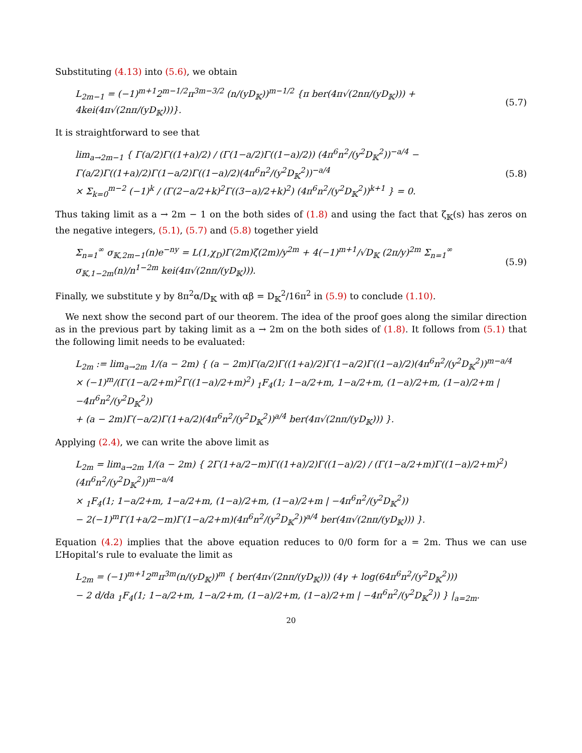Substituting (4.13) into (5.6), we obtain
L<sub>2m−1</sub> = (−1)<sup>m+1</sup>2<sup>m−1/2</sup>π<sup>3m−3/2</sup> (n/(yD<sub>𝕂</sub>))<sup>m−1/2</sup> {π ber(4π√(2nπ/(yD<sub>𝕂</sub>))) + 4kei(4π√(2nπ/(yD<sub>𝕂</sub>)))}. (5.7)
It is straightforward to see that
lim<sub>a→2m−1</sub> { Γ(a/2)Γ((1+a)/2) / (Γ(1−a/2)Γ((1−a)/2)) (4π<sup>6</sup>n<sup>2</sup>/(y<sup>2</sup>D<sub>𝕂</sub><sup>2</sup>))<sup>−a/4</sup> − Γ(a/2)Γ((1+a)/2)Γ(1−a/2)Γ((1−a)/2)(4π<sup>6</sup>n<sup>2</sup>/(y<sup>2</sup>D<sub>𝕂</sub><sup>2</sup>))<sup>−a/4</sup>
× Σ<sub>k=0</sub><sup>m−2</sup> (−1)<sup>k</sup> / (Γ(2−a/2+k)<sup>2</sup>Γ((3−a)/2+k)<sup>2</sup>) (4π<sup>6</sup>n<sup>2</sup>/(y<sup>2</sup>D<sub>𝕂</sub><sup>2</sup>))<sup>k+1</sup> } = 0. (5.8)
Thus taking limit as a → 2m − 1 on the both sides of (1.8) and using the fact that ζ<sub>𝕂</sub>(s) has zeros on the negative integers, (5.1), (5.7) and (5.8) together yield
Σ<sub>n=1</sub><sup>∞</sup> σ<sub>𝕂,2m−1</sub>(n)e<sup>−ny</sup> = L(1,χ<sub>D</sub>)Γ(2m)ζ(2m)/y<sup>2m</sup> + 4(−1)<sup>m+1</sup>/√D<sub>𝕂</sub> (2π/y)<sup>2m</sup> Σ<sub>n=1</sub><sup>∞</sup> σ<sub>𝕂,1−2m</sub>(n)/n<sup>1−2m</sup> kei(4π√(2nπ/(yD<sub>𝕂</sub>))). (5.9)
Finally, we substitute y by 8π<sup>2</sup>α/D<sub>𝕂</sub> with αβ = D<sub>𝕂</sub><sup>2</sup>/16π<sup>2</sup> in (5.9) to conclude (1.10).
We next show the second part of our theorem. The idea of the proof goes along the similar direction as in the previous part by taking limit as a → 2m on the both sides of (1.8). It follows from (5.1) that the following limit needs to be evaluated:
L<sub>2m</sub> := lim<sub>a→2m</sub> 1/(a − 2m) { (a − 2m)Γ(a/2)Γ((1+a)/2)Γ(1−a/2)Γ((1−a)/2)(4π<sup>6</sup>n<sup>2</sup>/(y<sup>2</sup>D<sub>𝕂</sub><sup>2</sup>))<sup>m−a/4</sup>
× (−1)<sup>m</sup>/(Γ(1−a/2+m)<sup>2</sup>Γ((1−a)/2+m)<sup>2</sup>) <sub>1</sub>F<sub>4</sub>(1; 1−a/2+m, 1−a/2+m, (1−a)/2+m, (1−a)/2+m | −4π<sup>6</sup>n<sup>2</sup>/(y<sup>2</sup>D<sub>𝕂</sub><sup>2</sup>))
+ (a − 2m)Γ(−a/2)Γ(1+a/2)(4π<sup>6</sup>n<sup>2</sup>/(y<sup>2</sup>D<sub>𝕂</sub><sup>2</sup>))<sup>a/4</sup> ber(4π√(2nπ/(yD<sub>𝕂</sub>))) }.
Applying (2.4), we can write the above limit as
L<sub>2m</sub> = lim<sub>a→2m</sub> 1/(a − 2m) { 2Γ(1+a/2−m)Γ((1+a)/2)Γ((1−a)/2) / (Γ(1−a/2+m)Γ((1−a)/2+m)<sup>2</sup>) (4π<sup>6</sup>n<sup>2</sup>/(y<sup>2</sup>D<sub>𝕂</sub><sup>2</sup>))<sup>m−a/4</sup>
× <sub>1</sub>F<sub>4</sub>(1; 1−a/2+m, 1−a/2+m, (1−a)/2+m, (1−a)/2+m | −4π<sup>6</sup>n<sup>2</sup>/(y<sup>2</sup>D<sub>𝕂</sub><sup>2</sup>))
− 2(−1)<sup>m</sup>Γ(1+a/2−m)Γ(1−a/2+m)(4π<sup>6</sup>n<sup>2</sup>/(y<sup>2</sup>D<sub>𝕂</sub><sup>2</sup>))<sup>a/4</sup> ber(4π√(2nπ/(yD<sub>𝕂</sub>))) }.
Equation (4.2) implies that the above equation reduces to 0/0 form for a = 2m. Thus we can use L’Hopital’s rule to evaluate the limit as
L<sub>2m</sub> = (−1)<sup>m+1</sup>2<sup>m</sup>π<sup>3m</sup>(n/(yD<sub>𝕂</sub>))<sup>m</sup> { ber(4π√(2nπ/(yD<sub>𝕂</sub>))) (4γ + log(64π<sup>6</sup>n<sup>2</sup>/(y<sup>2</sup>D<sub>𝕂</sub><sup>2</sup>)))
− 2 d/da <sub>1</sub>F<sub>4</sub>(1; 1−a/2+m, 1−a/2+m, (1−a)/2+m, (1−a)/2+m | −4π<sup>6</sup>n<sup>2</sup>/(y<sup>2</sup>D<sub>𝕂</sub><sup>2</sup>)) } |<sub>a=2m</sub>.
20